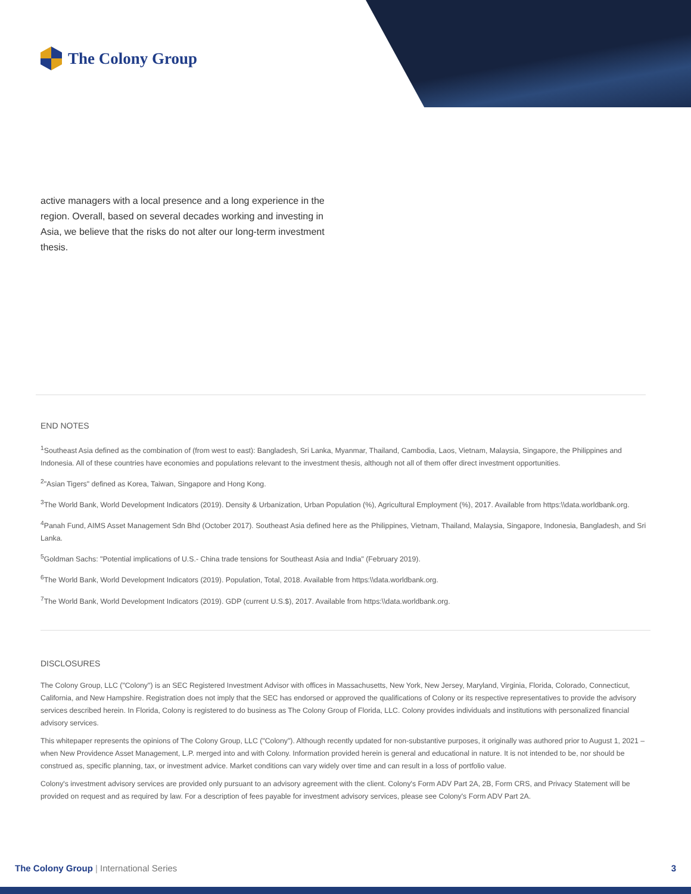The Colony Group
active managers with a local presence and a long experience in the region. Overall, based on several decades working and investing in Asia, we believe that the risks do not alter our long-term investment thesis.
END NOTES
<sup>1</sup> Southeast Asia defined as the combination of (from west to east): Bangladesh, Sri Lanka, Myanmar, Thailand, Cambodia, Laos, Vietnam, Malaysia, Singapore, the Philippines and Indonesia. All of these countries have economies and populations relevant to the investment thesis, although not all of them offer direct investment opportunities.
<sup>2</sup> "Asian Tigers" defined as Korea, Taiwan, Singapore and Hong Kong.
<sup>3</sup> The World Bank, World Development Indicators (2019). Density & Urbanization, Urban Population (%), Agricultural Employment (%), 2017. Available from https:\\data.worldbank.org.
<sup>4</sup> Panah Fund, AIMS Asset Management Sdn Bhd (October 2017). Southeast Asia defined here as the Philippines, Vietnam, Thailand, Malaysia, Singapore, Indonesia, Bangladesh, and Sri Lanka.
<sup>5</sup> Goldman Sachs: "Potential implications of U.S.- China trade tensions for Southeast Asia and India" (February 2019).
<sup>6</sup> The World Bank, World Development Indicators (2019). Population, Total, 2018. Available from https:\\data.worldbank.org.
<sup>7</sup> The World Bank, World Development Indicators (2019). GDP (current U.S.$), 2017. Available from https:\\data.worldbank.org.
DISCLOSURES
The Colony Group, LLC ("Colony") is an SEC Registered Investment Advisor with offices in Massachusetts, New York, New Jersey, Maryland, Virginia, Florida, Colorado, Connecticut, California, and New Hampshire. Registration does not imply that the SEC has endorsed or approved the qualifications of Colony or its respective representatives to provide the advisory services described herein. In Florida, Colony is registered to do business as The Colony Group of Florida, LLC. Colony provides individuals and institutions with personalized financial advisory services.
This whitepaper represents the opinions of The Colony Group, LLC ("Colony"). Although recently updated for non-substantive purposes, it originally was authored prior to August 1, 2021 – when New Providence Asset Management, L.P. merged into and with Colony. Information provided herein is general and educational in nature. It is not intended to be, nor should be construed as, specific planning, tax, or investment advice. Market conditions can vary widely over time and can result in a loss of portfolio value.
Colony's investment advisory services are provided only pursuant to an advisory agreement with the client. Colony's Form ADV Part 2A, 2B, Form CRS, and Privacy Statement will be provided on request and as required by law. For a description of fees payable for investment advisory services, please see Colony's Form ADV Part 2A.
The Colony Group | International Series 3